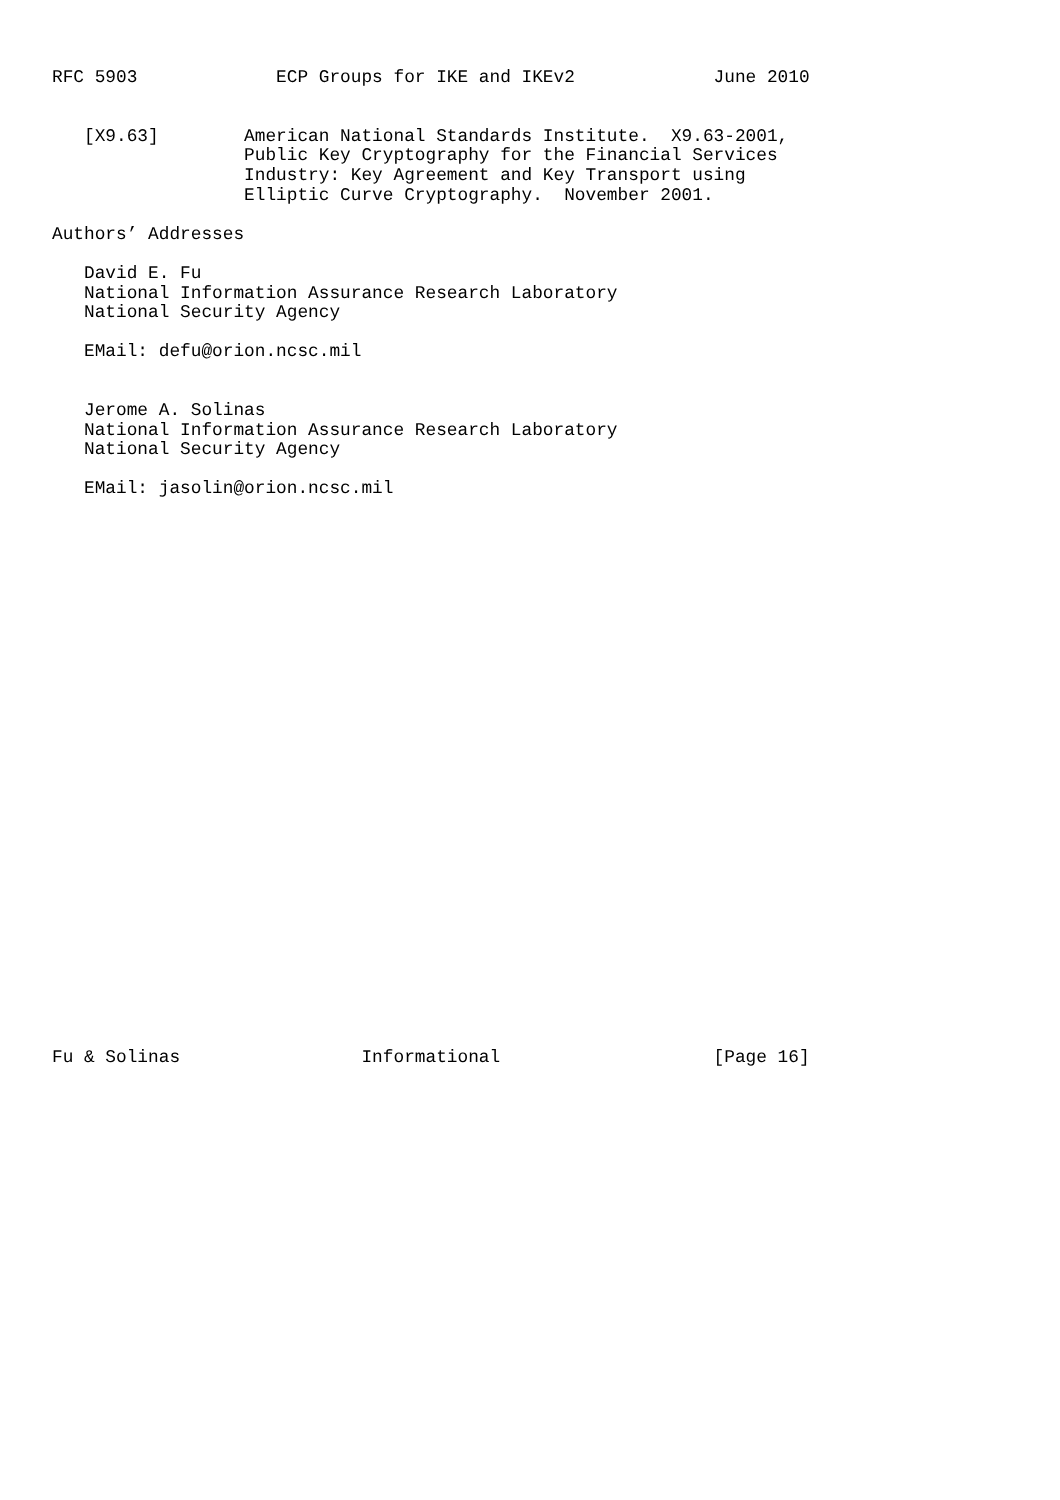RFC 5903             ECP Groups for IKE and IKEv2             June 2010


   [X9.63]        American National Standards Institute.  X9.63-2001,
                  Public Key Cryptography for the Financial Services
                  Industry: Key Agreement and Key Transport using
                  Elliptic Curve Cryptography.  November 2001.

Authors’ Addresses

   David E. Fu
   National Information Assurance Research Laboratory
   National Security Agency

   EMail: defu@orion.ncsc.mil


   Jerome A. Solinas
   National Information Assurance Research Laboratory
   National Security Agency

   EMail: jasolin@orion.ncsc.mil




























Fu & Solinas                 Informational                    [Page 16]